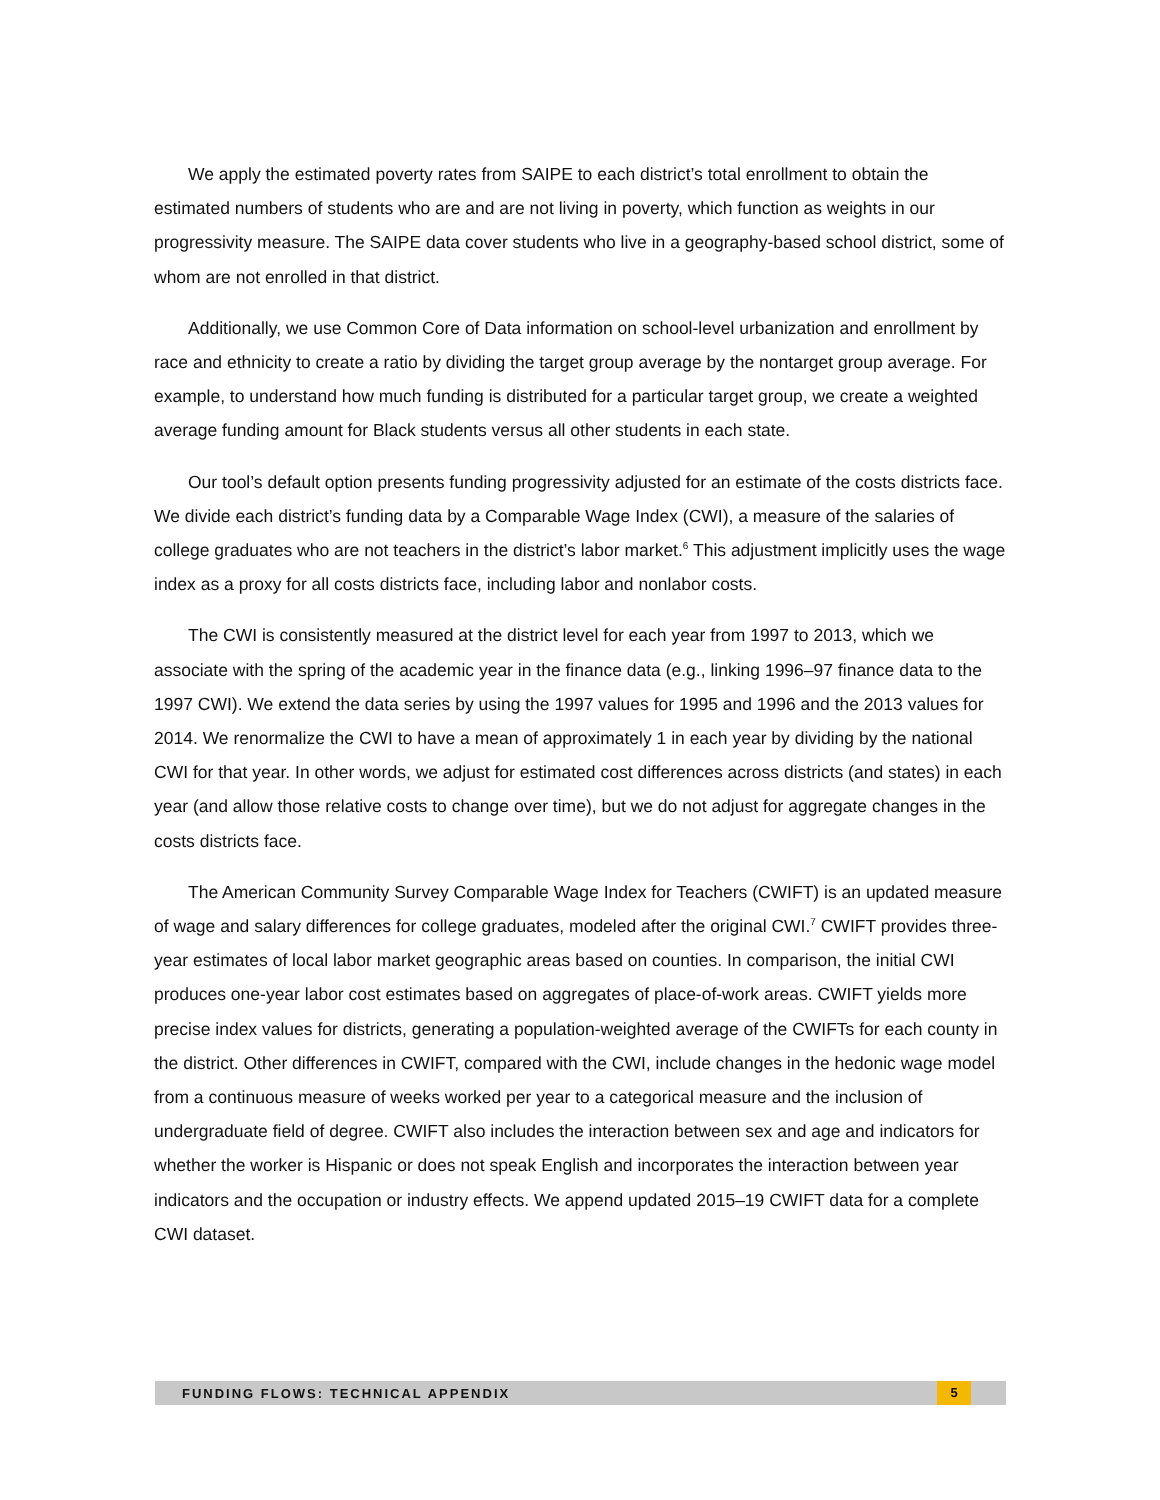We apply the estimated poverty rates from SAIPE to each district’s total enrollment to obtain the estimated numbers of students who are and are not living in poverty, which function as weights in our progressivity measure. The SAIPE data cover students who live in a geography-based school district, some of whom are not enrolled in that district.
Additionally, we use Common Core of Data information on school-level urbanization and enrollment by race and ethnicity to create a ratio by dividing the target group average by the nontarget group average. For example, to understand how much funding is distributed for a particular target group, we create a weighted average funding amount for Black students versus all other students in each state.
Our tool’s default option presents funding progressivity adjusted for an estimate of the costs districts face. We divide each district’s funding data by a Comparable Wage Index (CWI), a measure of the salaries of college graduates who are not teachers in the district’s labor market.<sup>6</sup> This adjustment implicitly uses the wage index as a proxy for all costs districts face, including labor and nonlabor costs.
The CWI is consistently measured at the district level for each year from 1997 to 2013, which we associate with the spring of the academic year in the finance data (e.g., linking 1996–97 finance data to the 1997 CWI). We extend the data series by using the 1997 values for 1995 and 1996 and the 2013 values for 2014. We renormalize the CWI to have a mean of approximately 1 in each year by dividing by the national CWI for that year. In other words, we adjust for estimated cost differences across districts (and states) in each year (and allow those relative costs to change over time), but we do not adjust for aggregate changes in the costs districts face.
The American Community Survey Comparable Wage Index for Teachers (CWIFT) is an updated measure of wage and salary differences for college graduates, modeled after the original CWI.<sup>7</sup> CWIFT provides three-year estimates of local labor market geographic areas based on counties. In comparison, the initial CWI produces one-year labor cost estimates based on aggregates of place-of-work areas. CWIFT yields more precise index values for districts, generating a population-weighted average of the CWIFTs for each county in the district. Other differences in CWIFT, compared with the CWI, include changes in the hedonic wage model from a continuous measure of weeks worked per year to a categorical measure and the inclusion of undergraduate field of degree. CWIFT also includes the interaction between sex and age and indicators for whether the worker is Hispanic or does not speak English and incorporates the interaction between year indicators and the occupation or industry effects. We append updated 2015–19 CWIFT data for a complete CWI dataset.
FUNDING FLOWS: TECHNICAL APPENDIX 5